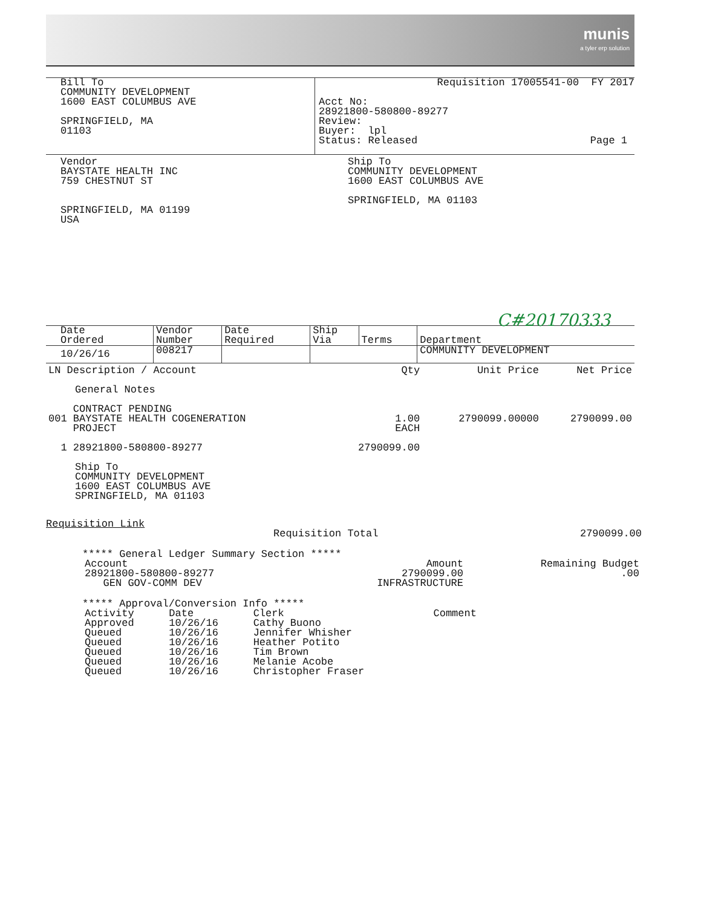munis
a tyler erp solution
Bill To
COMMUNITY DEVELOPMENT
1600 EAST COLUMBUS AVE
SPRINGFIELD, MA
01103
Requisition 17005541-00 FY 2017
Acct No:
28921800-580800-89277
Review:
Buyer: lpl
Status: Released Page 1
Vendor
BAYSTATE HEALTH INC
759 CHESTNUT ST
SPRINGFIELD, MA 01199
USA
Ship To
COMMUNITY DEVELOPMENT
1600 EAST COLUMBUS AVE
SPRINGFIELD, MA 01103
C#20170333
| Date Ordered | Vendor Number | Date Required | Ship Via | Terms | Department |
| --- | --- | --- | --- | --- | --- |
| 10/26/16 | 008217 | | | | COMMUNITY DEVELOPMENT |
| LN Description / Account | Qty | Unit Price | Net Price |
| General Notes | | | |
| CONTRACT PENDING 001 BAYSTATE HEALTH COGENERATION PROJECT | 1.00 EACH | 2790099.00000 | 2790099.00 |
| 1 28921800-580800-89277 | 2790099.00 | | |
| Ship To COMMUNITY DEVELOPMENT 1600 EAST COLUMBUS AVE SPRINGFIELD, MA 01103 | | | |
Requisition Link
Requisition Total 2790099.00
***** General Ledger Summary Section *****
| Account 28921800-580800-89277 GEN GOV-COMM DEV | Amount 2790099.00 INFRASTRUCTURE | Remaining Budget .00 |
***** Approval/Conversion Info *****
| Activity | Date | Clerk | Comment |
| Approved | 10/26/16 | Cathy Buono | |
| Queued | 10/26/16 | Jennifer Whisher | |
| Queued | 10/26/16 | Heather Potito | |
| Queued | 10/26/16 | Tim Brown | |
| Queued | 10/26/16 | Melanie Acobe | |
| Queued | 10/26/16 | Christopher Fraser | |